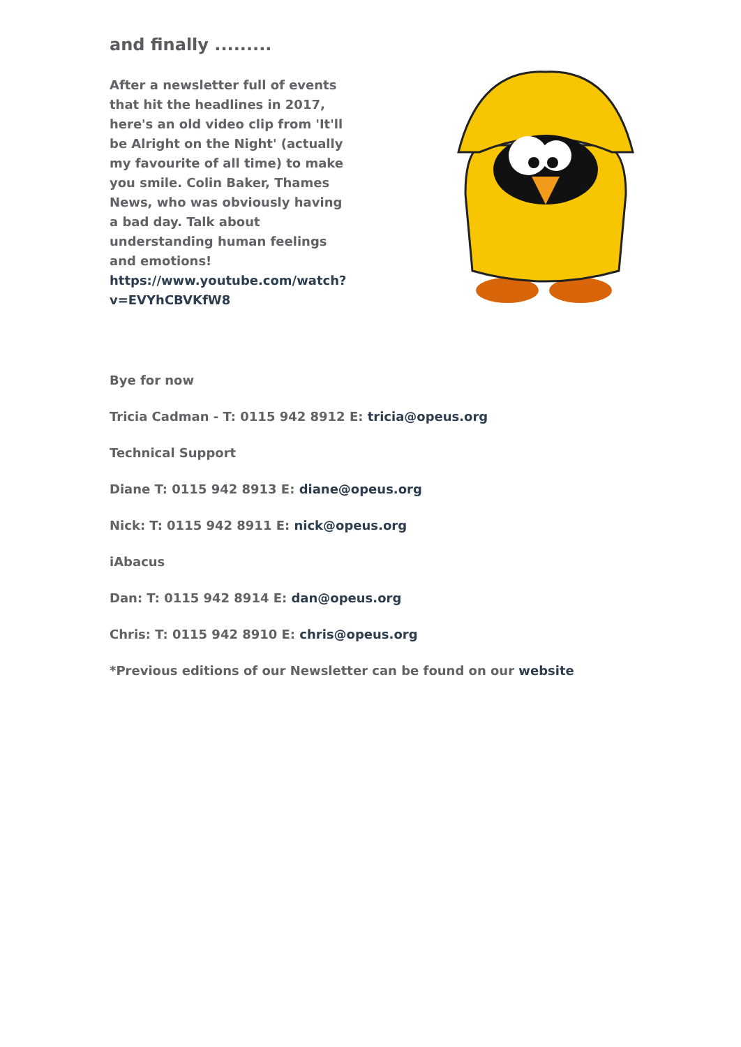and finally .........
After a newsletter full of events that hit the headlines in 2017, here's an old video clip from 'It'll be Alright on the Night' (actually my favourite of all time) to make you smile. Colin Baker, Thames News, who was obviously having a bad day. Talk about understanding human feelings and emotions! https://www.youtube.com/watch?v=EVYhCBVKfW8
Bye for now
Tricia Cadman - T: 0115 942 8912 E: tricia@opeus.org
Technical Support
Diane T: 0115 942 8913 E: diane@opeus.org
Nick: T: 0115 942 8911 E: nick@opeus.org
iAbacus
Dan: T: 0115 942 8914 E: dan@opeus.org
Chris: T: 0115 942 8910 E: chris@opeus.org
*Previous editions of our Newsletter can be found on our website